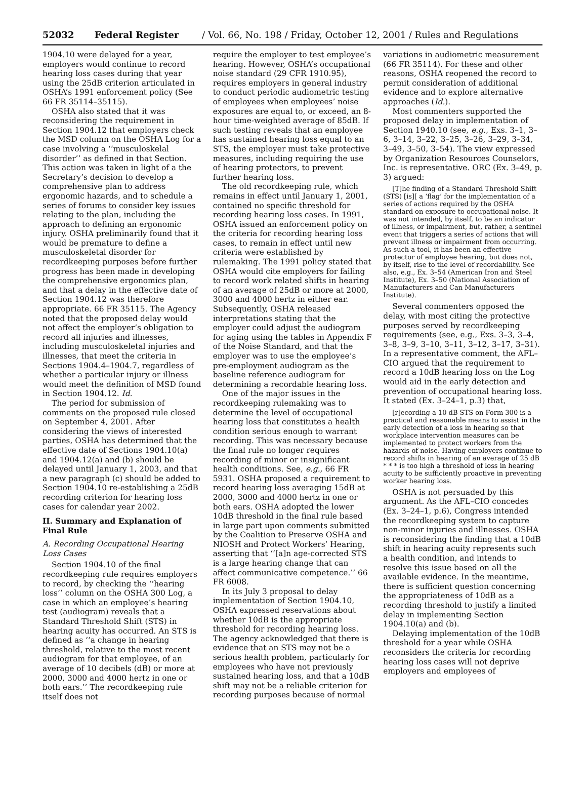52032 Federal Register / Vol. 66, No. 198 / Friday, October 12, 2001 / Rules and Regulations
1904.10 were delayed for a year, employers would continue to record hearing loss cases during that year using the 25dB criterion articulated in OSHA’s 1991 enforcement policy (See 66 FR 35114–35115).
OSHA also stated that it was reconsidering the requirement in Section 1904.12 that employers check the MSD column on the OSHA Log for a case involving a ‘‘musculoskelal disorder’’ as defined in that Section. This action was taken in light of a the Secretary’s decision to develop a comprehensive plan to address ergonomic hazards, and to schedule a series of forums to consider key issues relating to the plan, including the approach to defining an ergonomic injury. OSHA preliminarily found that it would be premature to define a musculoskeletal disorder for recordkeeping purposes before further progress has been made in developing the comprehensive ergonomics plan, and that a delay in the effective date of Section 1904.12 was therefore appropriate. 66 FR 35115. The Agency noted that the proposed delay would not affect the employer’s obligation to record all injuries and illnesses, including musculoskeletal injuries and illnesses, that meet the criteria in Sections 1904.4–1904.7, regardless of whether a particular injury or illness would meet the definition of MSD found in Section 1904.12. Id.
The period for submission of comments on the proposed rule closed on September 4, 2001. After considering the views of interested parties, OSHA has determined that the effective date of Sections 1904.10(a) and 1904.12(a) and (b) should be delayed until January 1, 2003, and that a new paragraph (c) should be added to Section 1904.10 re-establishing a 25dB recording criterion for hearing loss cases for calendar year 2002.
II. Summary and Explanation of Final Rule
A. Recording Occupational Hearing Loss Cases
Section 1904.10 of the final recordkeeping rule requires employers to record, by checking the ‘‘hearing loss’’ column on the OSHA 300 Log, a case in which an employee’s hearing test (audiogram) reveals that a Standard Threshold Shift (STS) in hearing acuity has occurred. An STS is defined as ‘‘a change in hearing threshold, relative to the most recent audiogram for that employee, of an average of 10 decibels (dB) or more at 2000, 3000 and 4000 hertz in one or both ears.’’ The recordkeeping rule itself does not
require the employer to test employee’s hearing. However, OSHA’s occupational noise standard (29 CFR 1910.95), requires employers in general industry to conduct periodic audiometric testing of employees when employees’ noise exposures are equal to, or exceed, an 8-hour time-weighted average of 85dB. If such testing reveals that an employee has sustained hearing loss equal to an STS, the employer must take protective measures, including requiring the use of hearing protectors, to prevent further hearing loss.
The old recordkeeping rule, which remains in effect until January 1, 2001, contained no specific threshold for recording hearing loss cases. In 1991, OSHA issued an enforcement policy on the criteria for recording hearing loss cases, to remain in effect until new criteria were established by rulemaking. The 1991 policy stated that OSHA would cite employers for failing to record work related shifts in hearing of an average of 25dB or more at 2000, 3000 and 4000 hertz in either ear. Subsequently, OSHA released interpretations stating that the employer could adjust the audiogram for aging using the tables in Appendix F of the Noise Standard, and that the employer was to use the employee’s pre-employment audiogram as the baseline reference audiogram for determining a recordable hearing loss.
One of the major issues in the recordkeeping rulemaking was to determine the level of occupational hearing loss that constitutes a health condition serious enough to warrant recording. This was necessary because the final rule no longer requires recording of minor or insignificant health conditions. See, e.g., 66 FR 5931. OSHA proposed a requirement to record hearing loss averaging 15dB at 2000, 3000 and 4000 hertz in one or both ears. OSHA adopted the lower 10dB threshold in the final rule based in large part upon comments submitted by the Coalition to Preserve OSHA and NIOSH and Protect Workers’ Hearing, asserting that ‘‘[a]n age-corrected STS is a large hearing change that can affect communicative competence.’’ 66 FR 6008.
In its July 3 proposal to delay implementation of Section 1904.10, OSHA expressed reservations about whether 10dB is the appropriate threshold for recording hearing loss. The agency acknowledged that there is evidence that an STS may not be a serious health problem, particularly for employees who have not previously sustained hearing loss, and that a 10dB shift may not be a reliable criterion for recording purposes because of normal
variations in audiometric measurement (66 FR 35114). For these and other reasons, OSHA reopened the record to permit consideration of additional evidence and to explore alternative approaches (Id.).
Most commenters supported the proposed delay in implementation of Section 1940.10 (see, e.g., Exs. 3–1, 3–6, 3–14, 3–22, 3–25, 3–26, 3–29, 3–34, 3–49, 3–50, 3–54). The view expressed by Organization Resources Counselors, Inc. is representative. ORC (Ex. 3–49, p. 3) argued:
[T]he finding of a Standard Threshold Shift (STS) [is][ a ‘flag’ for the implementation of a series of actions required by the OSHA standard on exposure to occupational noise. It was not intended, by itself, to be an indicator of illness, or impairment, but, rather, a sentinel event that triggers a series of actions that will prevent illness or impairment from occurring. As such a tool, it has been an effective protector of employee hearing, but does not, by itself, rise to the level of recordability. See also, e.g., Ex. 3–54 (American Iron and Steel Institute), Ex. 3–50 (National Association of Manufacturers and Can Manufacturers Institute).
Several commenters opposed the delay, with most citing the protective purposes served by recordkeeping requirements (see, e.g., Exs. 3–3, 3–4, 3–8, 3–9, 3–10, 3–11, 3–12, 3–17, 3–31). In a representative comment, the AFL–CIO argued that the requirement to record a 10dB hearing loss on the Log would aid in the early detection and prevention of occupational hearing loss. It stated (Ex. 3–24–1, p.3) that,
[r]ecording a 10 dB STS on Form 300 is a practical and reasonable means to assist in the early detection of a loss in hearing so that workplace intervention measures can be implemented to protect workers from the hazards of noise. Having employers continue to record shifts in hearing of an average of 25 dB * * * is too high a threshold of loss in hearing acuity to be sufficiently proactive in preventing worker hearing loss.
OSHA is not persuaded by this argument. As the AFL–CIO concedes (Ex. 3–24–1, p.6), Congress intended the recordkeeping system to capture non-minor injuries and illnesses. OSHA is reconsidering the finding that a 10dB shift in hearing acuity represents such a health condition, and intends to resolve this issue based on all the available evidence. In the meantime, there is sufficient question concerning the appropriateness of 10dB as a recording threshold to justify a limited delay in implementing Section 1904.10(a) and (b).
Delaying implementation of the 10dB threshold for a year while OSHA reconsiders the criteria for recording hearing loss cases will not deprive employers and employees of